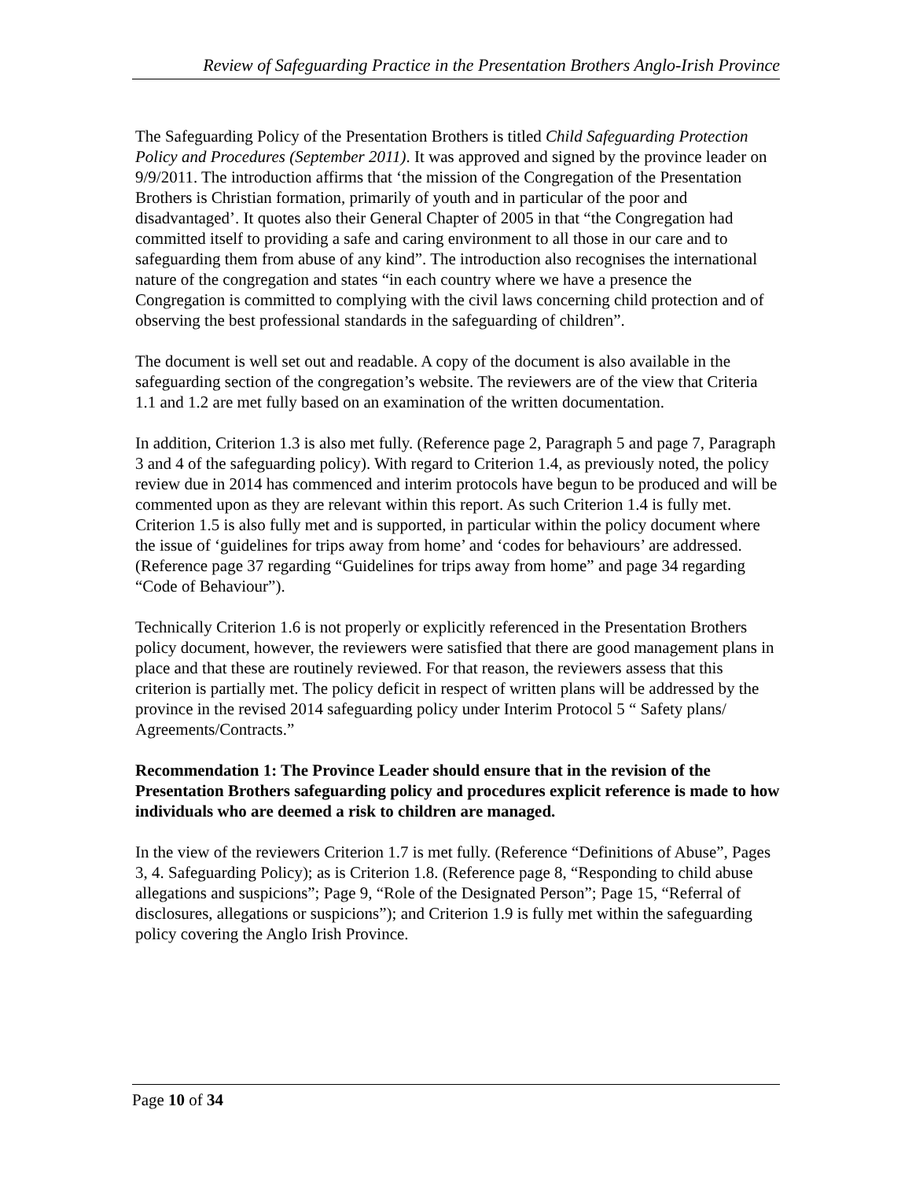Review of Safeguarding Practice in the Presentation Brothers Anglo-Irish Province
The Safeguarding Policy of the Presentation Brothers is titled Child Safeguarding Protection Policy and Procedures (September 2011). It was approved and signed by the province leader on 9/9/2011. The introduction affirms that ‘the mission of the Congregation of the Presentation Brothers is Christian formation, primarily of youth and in particular of the poor and disadvantaged’. It quotes also their General Chapter of 2005 in that “the Congregation had committed itself to providing a safe and caring environment to all those in our care and to safeguarding them from abuse of any kind”. The introduction also recognises the international nature of the congregation and states “in each country where we have a presence the Congregation is committed to complying with the civil laws concerning child protection and of observing the best professional standards in the safeguarding of children”.
The document is well set out and readable. A copy of the document is also available in the safeguarding section of the congregation’s website. The reviewers are of the view that Criteria 1.1 and 1.2 are met fully based on an examination of the written documentation.
In addition, Criterion 1.3 is also met fully. (Reference page 2, Paragraph 5 and page 7, Paragraph 3 and 4 of the safeguarding policy). With regard to Criterion 1.4, as previously noted, the policy review due in 2014 has commenced and interim protocols have begun to be produced and will be commented upon as they are relevant within this report. As such Criterion 1.4 is fully met. Criterion 1.5 is also fully met and is supported, in particular within the policy document where the issue of ‘guidelines for trips away from home’ and ‘codes for behaviours’ are addressed. (Reference page 37 regarding “Guidelines for trips away from home” and page 34 regarding “Code of Behaviour”).
Technically Criterion 1.6 is not properly or explicitly referenced in the Presentation Brothers policy document, however, the reviewers were satisfied that there are good management plans in place and that these are routinely reviewed. For that reason, the reviewers assess that this criterion is partially met. The policy deficit in respect of written plans will be addressed by the province in the revised 2014 safeguarding policy under Interim Protocol 5 “ Safety plans/ Agreements/Contracts.”
Recommendation 1: The Province Leader should ensure that in the revision of the Presentation Brothers safeguarding policy and procedures explicit reference is made to how individuals who are deemed a risk to children are managed.
In the view of the reviewers Criterion 1.7 is met fully. (Reference “Definitions of Abuse”, Pages 3, 4. Safeguarding Policy); as is Criterion 1.8. (Reference page 8, “Responding to child abuse allegations and suspicions”; Page 9, “Role of the Designated Person”; Page 15, “Referral of disclosures, allegations or suspicions”); and Criterion 1.9 is fully met within the safeguarding policy covering the Anglo Irish Province.
Page 10 of 34